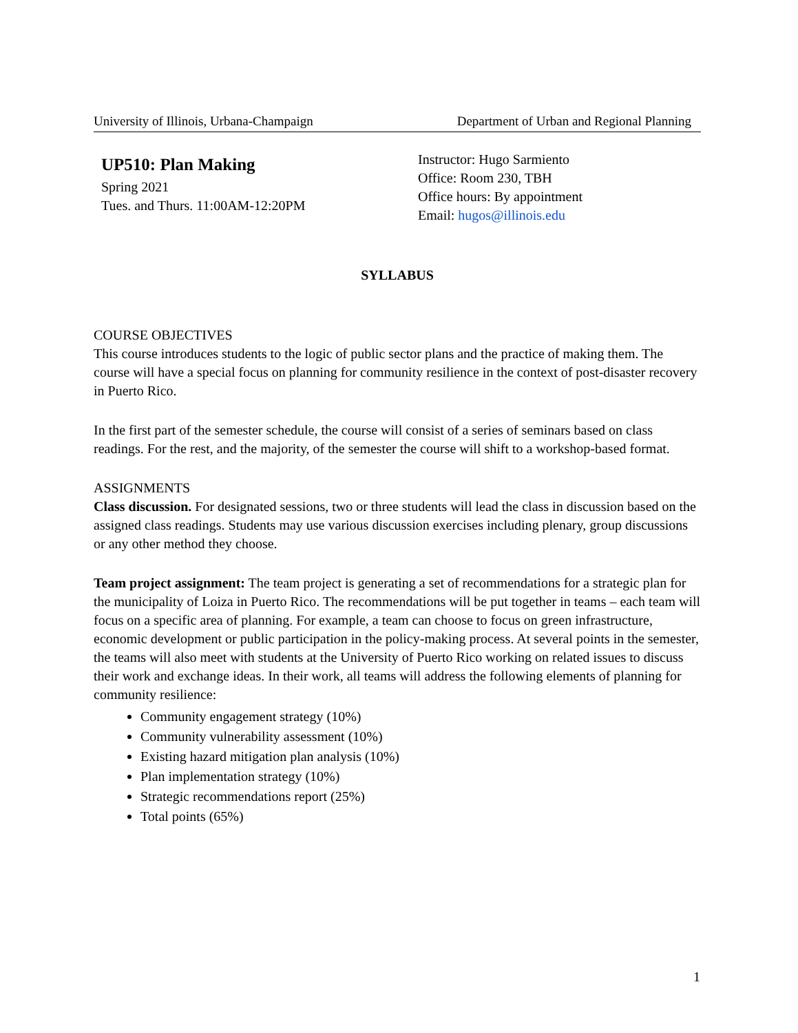University of Illinois, Urbana-Champaign Department of Urban and Regional Planning
UP510: Plan Making
Spring 2021
Tues. and Thurs. 11:00AM-12:20PM
Instructor: Hugo Sarmiento
Office: Room 230, TBH
Office hours: By appointment
Email: hugos@illinois.edu
SYLLABUS
COURSE OBJECTIVES
This course introduces students to the logic of public sector plans and the practice of making them. The course will have a special focus on planning for community resilience in the context of post-disaster recovery in Puerto Rico.
In the first part of the semester schedule, the course will consist of a series of seminars based on class readings. For the rest, and the majority, of the semester the course will shift to a workshop-based format.
ASSIGNMENTS
Class discussion. For designated sessions, two or three students will lead the class in discussion based on the assigned class readings. Students may use various discussion exercises including plenary, group discussions or any other method they choose.
Team project assignment: The team project is generating a set of recommendations for a strategic plan for the municipality of Loiza in Puerto Rico. The recommendations will be put together in teams – each team will focus on a specific area of planning. For example, a team can choose to focus on green infrastructure, economic development or public participation in the policy-making process. At several points in the semester, the teams will also meet with students at the University of Puerto Rico working on related issues to discuss their work and exchange ideas. In their work, all teams will address the following elements of planning for community resilience:
Community engagement strategy (10%)
Community vulnerability assessment (10%)
Existing hazard mitigation plan analysis (10%)
Plan implementation strategy (10%)
Strategic recommendations report (25%)
Total points (65%)
1